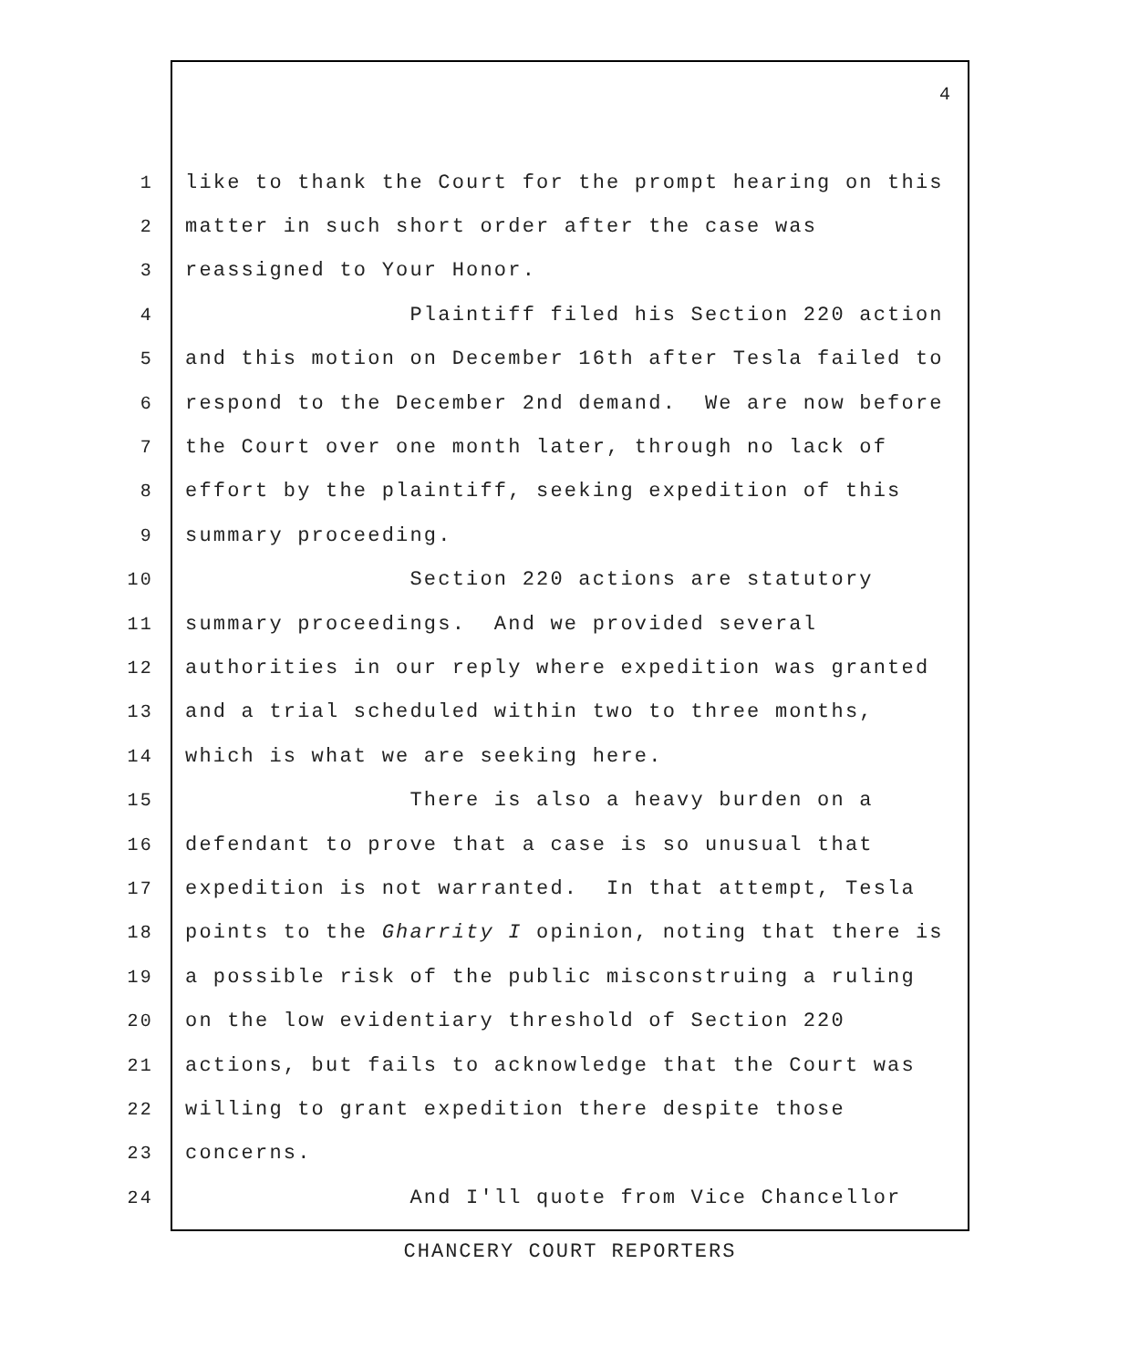4
1 like to thank the Court for the prompt hearing on this
2 matter in such short order after the case was
3 reassigned to Your Honor.
4 Plaintiff filed his Section 220 action
5 and this motion on December 16th after Tesla failed to
6 respond to the December 2nd demand. We are now before
7 the Court over one month later, through no lack of
8 effort by the plaintiff, seeking expedition of this
9 summary proceeding.
10 Section 220 actions are statutory
11 summary proceedings. And we provided several
12 authorities in our reply where expedition was granted
13 and a trial scheduled within two to three months,
14 which is what we are seeking here.
15 There is also a heavy burden on a
16 defendant to prove that a case is so unusual that
17 expedition is not warranted. In that attempt, Tesla
18 points to the Gharrity I opinion, noting that there is
19 a possible risk of the public misconstruing a ruling
20 on the low evidentiary threshold of Section 220
21 actions, but fails to acknowledge that the Court was
22 willing to grant expedition there despite those
23 concerns.
24 And I'll quote from Vice Chancellor
CHANCERY COURT REPORTERS